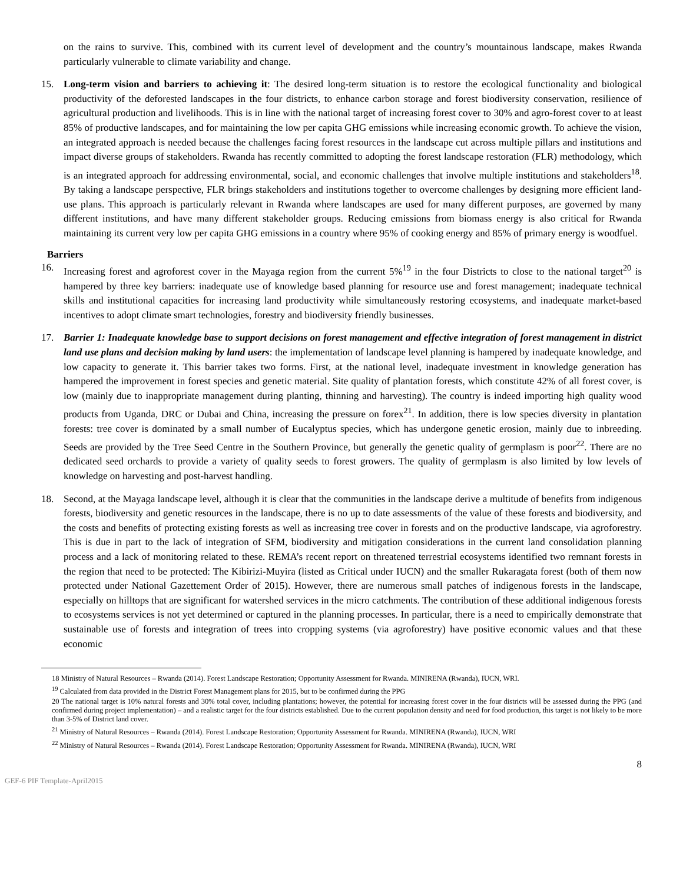on the rains to survive. This, combined with its current level of development and the country’s mountainous landscape, makes Rwanda particularly vulnerable to climate variability and change.
15. Long-term vision and barriers to achieving it: The desired long-term situation is to restore the ecological functionality and biological productivity of the deforested landscapes in the four districts, to enhance carbon storage and forest biodiversity conservation, resilience of agricultural production and livelihoods. This is in line with the national target of increasing forest cover to 30% and agro-forest cover to at least 85% of productive landscapes, and for maintaining the low per capita GHG emissions while increasing economic growth. To achieve the vision, an integrated approach is needed because the challenges facing forest resources in the landscape cut across multiple pillars and institutions and impact diverse groups of stakeholders. Rwanda has recently committed to adopting the forest landscape restoration (FLR) methodology, which is an integrated approach for addressing environmental, social, and economic challenges that involve multiple institutions and stakeholders<sup>18</sup>. By taking a landscape perspective, FLR brings stakeholders and institutions together to overcome challenges by designing more efficient land-use plans. This approach is particularly relevant in Rwanda where landscapes are used for many different purposes, are governed by many different institutions, and have many different stakeholder groups. Reducing emissions from biomass energy is also critical for Rwanda maintaining its current very low per capita GHG emissions in a country where 95% of cooking energy and 85% of primary energy is woodfuel.
Barriers
16. Increasing forest and agroforest cover in the Mayaga region from the current 5%<sup>19</sup> in the four Districts to close to the national target<sup>20</sup> is hampered by three key barriers: inadequate use of knowledge based planning for resource use and forest management; inadequate technical skills and institutional capacities for increasing land productivity while simultaneously restoring ecosystems, and inadequate market-based incentives to adopt climate smart technologies, forestry and biodiversity friendly businesses.
17. Barrier 1: Inadequate knowledge base to support decisions on forest management and effective integration of forest management in district land use plans and decision making by land users: the implementation of landscape level planning is hampered by inadequate knowledge, and low capacity to generate it. This barrier takes two forms. First, at the national level, inadequate investment in knowledge generation has hampered the improvement in forest species and genetic material. Site quality of plantation forests, which constitute 42% of all forest cover, is low (mainly due to inappropriate management during planting, thinning and harvesting). The country is indeed importing high quality wood products from Uganda, DRC or Dubai and China, increasing the pressure on forex<sup>21</sup>. In addition, there is low species diversity in plantation forests: tree cover is dominated by a small number of Eucalyptus species, which has undergone genetic erosion, mainly due to inbreeding. Seeds are provided by the Tree Seed Centre in the Southern Province, but generally the genetic quality of germplasm is poor<sup>22</sup>. There are no dedicated seed orchards to provide a variety of quality seeds to forest growers. The quality of germplasm is also limited by low levels of knowledge on harvesting and post-harvest handling.
18. Second, at the Mayaga landscape level, although it is clear that the communities in the landscape derive a multitude of benefits from indigenous forests, biodiversity and genetic resources in the landscape, there is no up to date assessments of the value of these forests and biodiversity, and the costs and benefits of protecting existing forests as well as increasing tree cover in forests and on the productive landscape, via agroforestry. This is due in part to the lack of integration of SFM, biodiversity and mitigation considerations in the current land consolidation planning process and a lack of monitoring related to these. REMA’s recent report on threatened terrestrial ecosystems identified two remnant forests in the region that need to be protected: The Kibirizi-Muyira (listed as Critical under IUCN) and the smaller Rukaragata forest (both of them now protected under National Gazettement Order of 2015). However, there are numerous small patches of indigenous forests in the landscape, especially on hilltops that are significant for watershed services in the micro catchments. The contribution of these additional indigenous forests to ecosystems services is not yet determined or captured in the planning processes. In particular, there is a need to empirically demonstrate that sustainable use of forests and integration of trees into cropping systems (via agroforestry) have positive economic values and that these economic
18 Ministry of Natural Resources – Rwanda (2014). Forest Landscape Restoration; Opportunity Assessment for Rwanda. MINIRENA (Rwanda), IUCN, WRI.
<sup>19</sup> Calculated from data provided in the District Forest Management plans for 2015, but to be confirmed during the PPG
20 The national target is 10% natural forests and 30% total cover, including plantations; however, the potential for increasing forest cover in the four districts will be assessed during the PPG (and confirmed during project implementation) – and a realistic target for the four districts established. Due to the current population density and need for food production, this target is not likely to be more than 3-5% of District land cover.
<sup>21</sup> Ministry of Natural Resources – Rwanda (2014). Forest Landscape Restoration; Opportunity Assessment for Rwanda. MINIRENA (Rwanda), IUCN, WRI
<sup>22</sup> Ministry of Natural Resources – Rwanda (2014). Forest Landscape Restoration; Opportunity Assessment for Rwanda. MINIRENA (Rwanda), IUCN, WRI
8
GEF-6 PIF Template-April2015